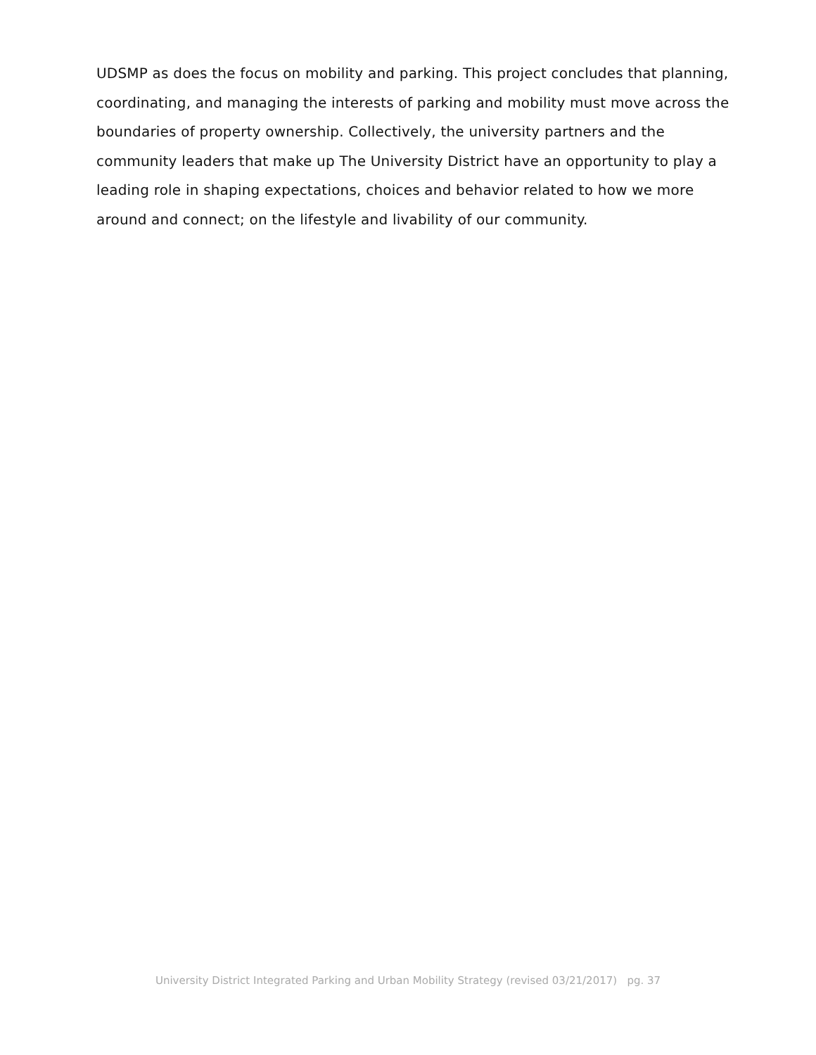UDSMP as does the focus on mobility and parking. This project concludes that planning, coordinating, and managing the interests of parking and mobility must move across the boundaries of property ownership. Collectively, the university partners and the community leaders that make up The University District have an opportunity to play a leading role in shaping expectations, choices and behavior related to how we more around and connect; on the lifestyle and livability of our community.
University District Integrated Parking and Urban Mobility Strategy (revised 03/21/2017) pg. 37